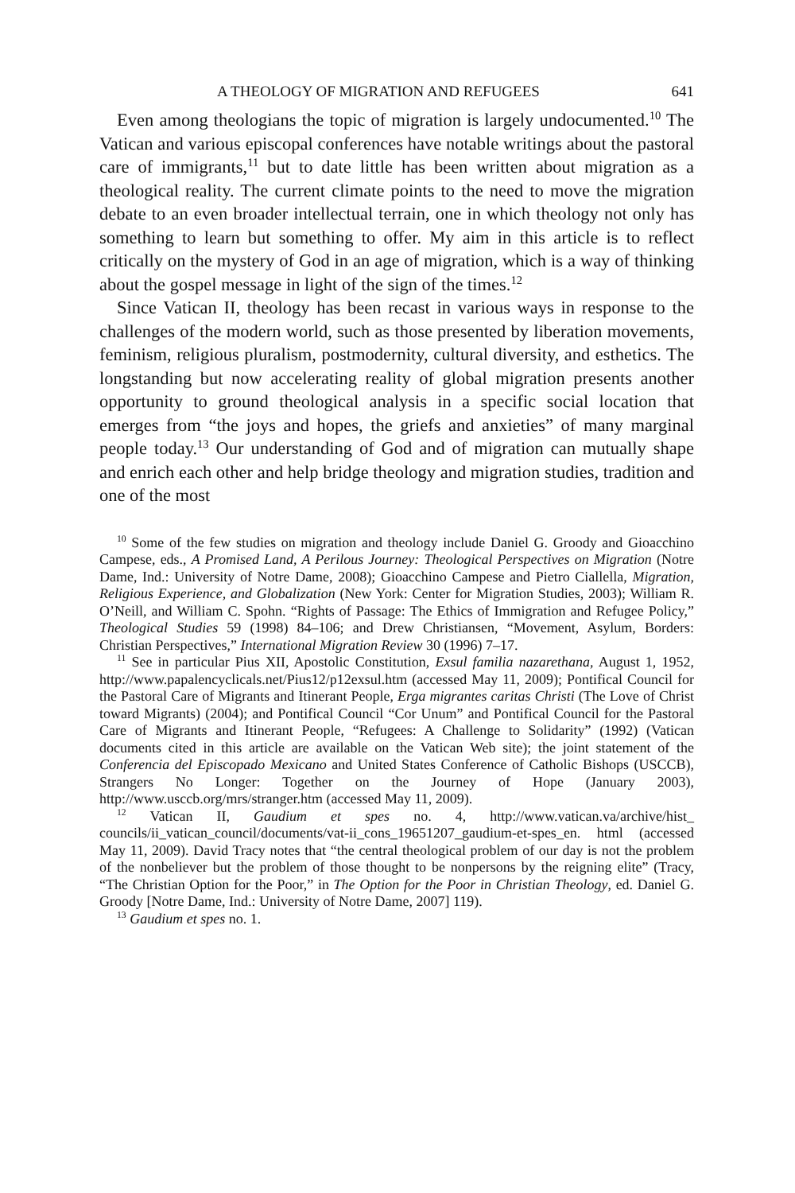A THEOLOGY OF MIGRATION AND REFUGEES 641
Even among theologians the topic of migration is largely undocumented.<sup>10</sup> The Vatican and various episcopal conferences have notable writings about the pastoral care of immigrants,<sup>11</sup> but to date little has been written about migration as a theological reality. The current climate points to the need to move the migration debate to an even broader intellectual terrain, one in which theology not only has something to learn but something to offer. My aim in this article is to reflect critically on the mystery of God in an age of migration, which is a way of thinking about the gospel message in light of the sign of the times.<sup>12</sup>
Since Vatican II, theology has been recast in various ways in response to the challenges of the modern world, such as those presented by liberation movements, feminism, religious pluralism, postmodernity, cultural diversity, and esthetics. The longstanding but now accelerating reality of global migration presents another opportunity to ground theological analysis in a specific social location that emerges from “the joys and hopes, the griefs and anxieties” of many marginal people today.<sup>13</sup> Our understanding of God and of migration can mutually shape and enrich each other and help bridge theology and migration studies, tradition and one of the most
<sup>10</sup> Some of the few studies on migration and theology include Daniel G. Groody and Gioacchino Campese, eds., A Promised Land, A Perilous Journey: Theological Perspectives on Migration (Notre Dame, Ind.: University of Notre Dame, 2008); Gioacchino Campese and Pietro Ciallella, Migration, Religious Experience, and Globalization (New York: Center for Migration Studies, 2003); William R. O’Neill, and William C. Spohn. “Rights of Passage: The Ethics of Immigration and Refugee Policy,” Theological Studies 59 (1998) 84–106; and Drew Christiansen, “Movement, Asylum, Borders: Christian Perspectives,” International Migration Review 30 (1996) 7–17.
<sup>11</sup> See in particular Pius XII, Apostolic Constitution, Exsul familia nazarethana, August 1, 1952, http://www.papalencyclicals.net/Pius12/p12exsul.htm (accessed May 11, 2009); Pontifical Council for the Pastoral Care of Migrants and Itinerant People, Erga migrantes caritas Christi (The Love of Christ toward Migrants) (2004); and Pontifical Council “Cor Unum” and Pontifical Council for the Pastoral Care of Migrants and Itinerant People, “Refugees: A Challenge to Solidarity” (1992) (Vatican documents cited in this article are available on the Vatican Web site); the joint statement of the Conferencia del Episcopado Mexicano and United States Conference of Catholic Bishops (USCCB), Strangers No Longer: Together on the Journey of Hope (January 2003), http://www.usccb.org/mrs/stranger.htm (accessed May 11, 2009).
<sup>12</sup> Vatican II, Gaudium et spes no. 4, http://www.vatican.va/archive/hist_ councils/ii_vatican_council/documents/vat-ii_cons_19651207_gaudium-et-spes_en. html (accessed May 11, 2009). David Tracy notes that “the central theological problem of our day is not the problem of the nonbeliever but the problem of those thought to be nonpersons by the reigning elite” (Tracy, “The Christian Option for the Poor,” in The Option for the Poor in Christian Theology, ed. Daniel G. Groody [Notre Dame, Ind.: University of Notre Dame, 2007] 119).
<sup>13</sup> Gaudium et spes no. 1.